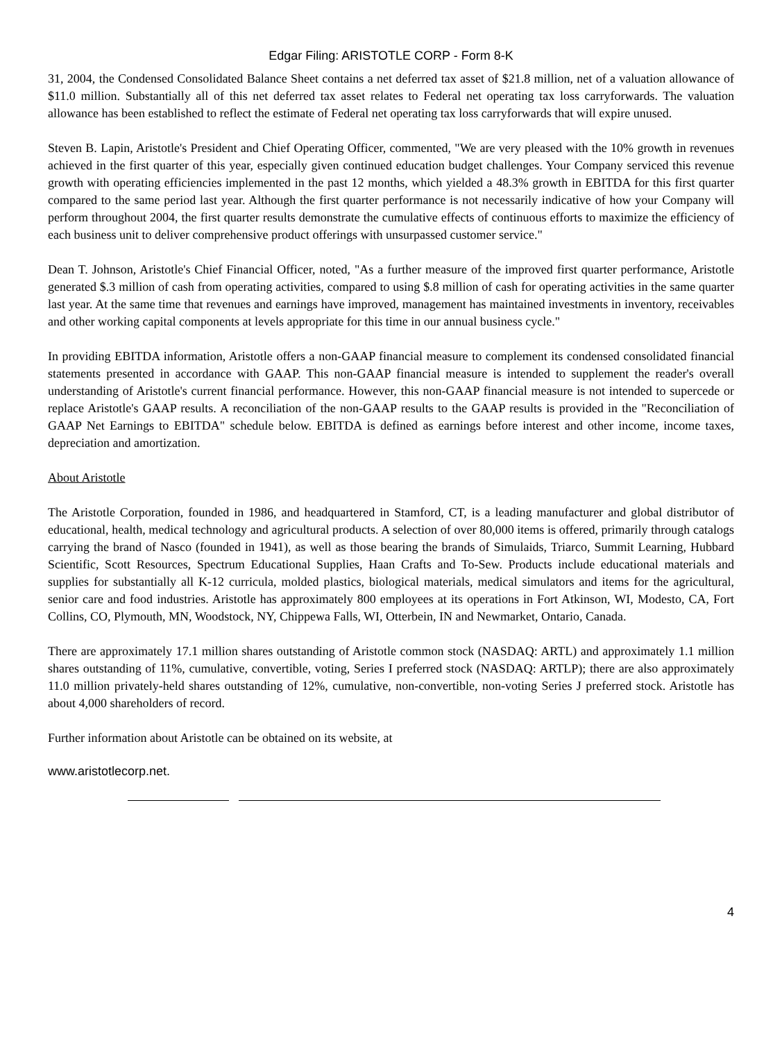Edgar Filing: ARISTOTLE CORP - Form 8-K
31, 2004, the Condensed Consolidated Balance Sheet contains a net deferred tax asset of $21.8 million, net of a valuation allowance of $11.0 million. Substantially all of this net deferred tax asset relates to Federal net operating tax loss carryforwards. The valuation allowance has been established to reflect the estimate of Federal net operating tax loss carryforwards that will expire unused.
Steven B. Lapin, Aristotle's President and Chief Operating Officer, commented, "We are very pleased with the 10% growth in revenues achieved in the first quarter of this year, especially given continued education budget challenges. Your Company serviced this revenue growth with operating efficiencies implemented in the past 12 months, which yielded a 48.3% growth in EBITDA for this first quarter compared to the same period last year. Although the first quarter performance is not necessarily indicative of how your Company will perform throughout 2004, the first quarter results demonstrate the cumulative effects of continuous efforts to maximize the efficiency of each business unit to deliver comprehensive product offerings with unsurpassed customer service."
Dean T. Johnson, Aristotle's Chief Financial Officer, noted, "As a further measure of the improved first quarter performance, Aristotle generated $.3 million of cash from operating activities, compared to using $.8 million of cash for operating activities in the same quarter last year. At the same time that revenues and earnings have improved, management has maintained investments in inventory, receivables and other working capital components at levels appropriate for this time in our annual business cycle."
In providing EBITDA information, Aristotle offers a non-GAAP financial measure to complement its condensed consolidated financial statements presented in accordance with GAAP. This non-GAAP financial measure is intended to supplement the reader's overall understanding of Aristotle's current financial performance. However, this non-GAAP financial measure is not intended to supercede or replace Aristotle's GAAP results. A reconciliation of the non-GAAP results to the GAAP results is provided in the "Reconciliation of GAAP Net Earnings to EBITDA" schedule below. EBITDA is defined as earnings before interest and other income, income taxes, depreciation and amortization.
About Aristotle
The Aristotle Corporation, founded in 1986, and headquartered in Stamford, CT, is a leading manufacturer and global distributor of educational, health, medical technology and agricultural products. A selection of over 80,000 items is offered, primarily through catalogs carrying the brand of Nasco (founded in 1941), as well as those bearing the brands of Simulaids, Triarco, Summit Learning, Hubbard Scientific, Scott Resources, Spectrum Educational Supplies, Haan Crafts and To-Sew. Products include educational materials and supplies for substantially all K-12 curricula, molded plastics, biological materials, medical simulators and items for the agricultural, senior care and food industries. Aristotle has approximately 800 employees at its operations in Fort Atkinson, WI, Modesto, CA, Fort Collins, CO, Plymouth, MN, Woodstock, NY, Chippewa Falls, WI, Otterbein, IN and Newmarket, Ontario, Canada.
There are approximately 17.1 million shares outstanding of Aristotle common stock (NASDAQ: ARTL) and approximately 1.1 million shares outstanding of 11%, cumulative, convertible, voting, Series I preferred stock (NASDAQ: ARTLP); there are also approximately 11.0 million privately-held shares outstanding of 12%, cumulative, non-convertible, non-voting Series J preferred stock. Aristotle has about 4,000 shareholders of record.
Further information about Aristotle can be obtained on its website, at
www.aristotlecorp.net.
4